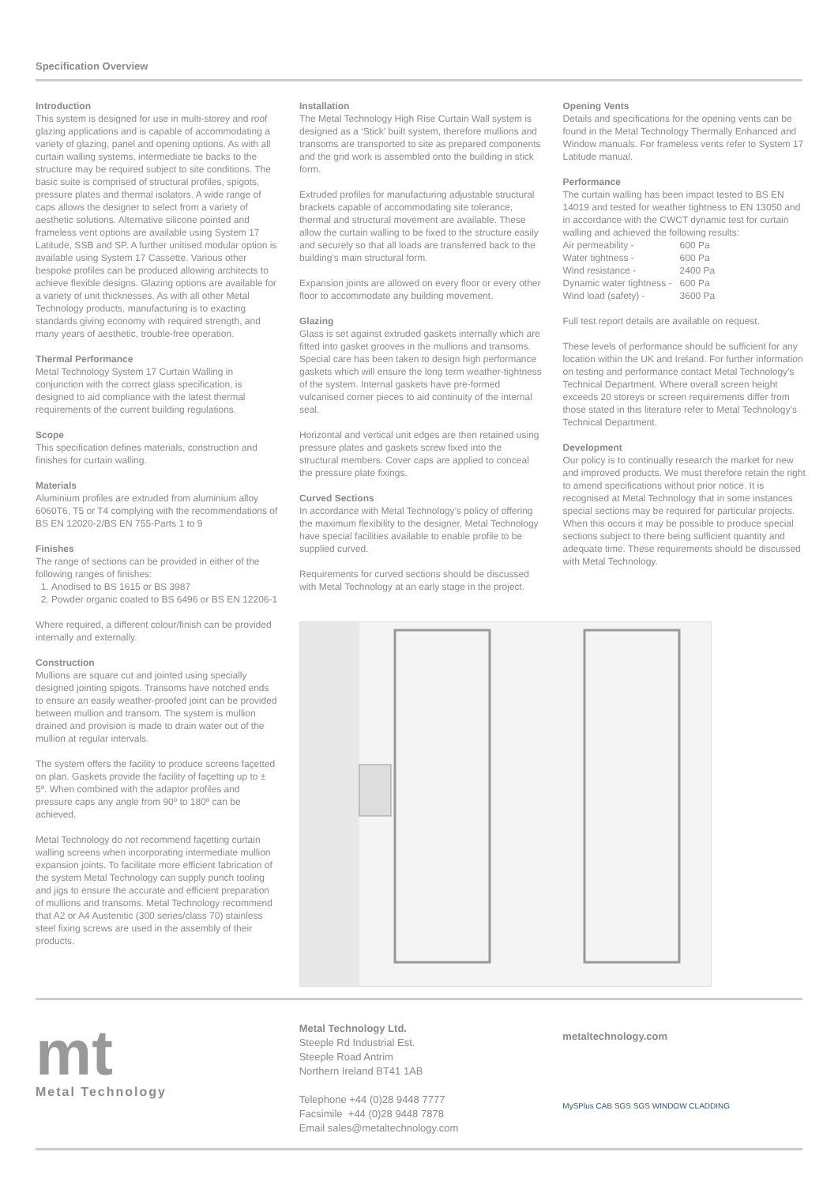Specification Overview
Introduction
This system is designed for use in multi-storey and roof glazing applications and is capable of accommodating a variety of glazing, panel and opening options. As with all curtain walling systems, intermediate tie backs to the structure may be required subject to site conditions. The basic suite is comprised of structural profiles, spigots, pressure plates and thermal isolators. A wide range of caps allows the designer to select from a variety of aesthetic solutions. Alternative silicone pointed and frameless vent options are available using System 17 Latitude, SSB and SP. A further unitised modular option is available using System 17 Cassette. Various other bespoke profiles can be produced allowing architects to achieve flexible designs. Glazing options are available for a variety of unit thicknesses. As with all other Metal Technology products, manufacturing is to exacting standards giving economy with required strength, and many years of aesthetic, trouble-free operation.
Thermal Performance
Metal Technology System 17 Curtain Walling in conjunction with the correct glass specification, is designed to aid compliance with the latest thermal requirements of the current building regulations.
Scope
This specification defines materials, construction and finishes for curtain walling.
Materials
Aluminium profiles are extruded from aluminium alloy 6060T6, T5 or T4 complying with the recommendations of BS EN 12020-2/BS EN 755-Parts 1 to 9
Finishes
The range of sections can be provided in either of the following ranges of finishes:
1. Anodised to BS 1615 or BS 3987
2. Powder organic coated to BS 6496 or BS EN 12206-1
Where required, a different colour/finish can be provided internally and externally.
Construction
Mullions are square cut and jointed using specially designed jointing spigots. Transoms have notched ends to ensure an easily weather-proofed joint can be provided between mullion and transom. The system is mullion drained and provision is made to drain water out of the mullion at regular intervals.
The system offers the facility to produce screens façetted on plan. Gaskets provide the facility of façetting up to ± 5º. When combined with the adaptor profiles and pressure caps any angle from 90º to 180º can be achieved.
Metal Technology do not recommend façetting curtain walling screens when incorporating intermediate mullion expansion joints. To facilitate more efficient fabrication of the system Metal Technology can supply punch tooling and jigs to ensure the accurate and efficient preparation of mullions and transoms. Metal Technology recommend that A2 or A4 Austenitic (300 series/class 70) stainless steel fixing screws are used in the assembly of their products.
Installation
The Metal Technology High Rise Curtain Wall system is designed as a ‘Stick’ built system, therefore mullions and transoms are transported to site as prepared components and the grid work is assembled onto the building in stick form.
Extruded profiles for manufacturing adjustable structural brackets capable of accommodating site tolerance, thermal and structural movement are available. These allow the curtain walling to be fixed to the structure easily and securely so that all loads are transferred back to the building’s main structural form.
Expansion joints are allowed on every floor or every other floor to accommodate any building movement.
Glazing
Glass is set against extruded gaskets internally which are fitted into gasket grooves in the mullions and transoms. Special care has been taken to design high performance gaskets which will ensure the long term weather-tightness of the system. Internal gaskets have pre-formed vulcanised corner pieces to aid continuity of the internal seal.
Horizontal and vertical unit edges are then retained using pressure plates and gaskets screw fixed into the structural members. Cover caps are applied to conceal the pressure plate fixings.
Curved Sections
In accordance with Metal Technology’s policy of offering the maximum flexibility to the designer, Metal Technology have special facilities available to enable profile to be supplied curved.
Requirements for curved sections should be discussed with Metal Technology at an early stage in the project.
Opening Vents
Details and specifications for the opening vents can be found in the Metal Technology Thermally Enhanced and Window manuals. For frameless vents refer to System 17 Latitude manual.
Performance
The curtain walling has been impact tested to BS EN 14019 and tested for weather tightness to EN 13050 and in accordance with the CWCT dynamic test for curtain walling and achieved the following results:
| Air permeability - | 600 Pa |
| Water tightness - | 600 Pa |
| Wind resistance - | 2400 Pa |
| Dynamic water tightness - | 600 Pa |
| Wind load (safety) - | 3600 Pa |
Full test report details are available on request.
These levels of performance should be sufficient for any location within the UK and Ireland. For further information on testing and performance contact Metal Technology’s Technical Department. Where overall screen height exceeds 20 storeys or screen requirements differ from those stated in this literature refer to Metal Technology’s Technical Department.
Development
Our policy is to continually research the market for new and improved products. We must therefore retain the right to amend specifications without prior notice. It is recognised at Metal Technology that in some instances special sections may be required for particular projects. When this occurs it may be possible to produce special sections subject to there being sufficient quantity and adequate time. These requirements should be discussed with Metal Technology.
mt
Metal Technology
Metal Technology Ltd.
Steeple Rd Industrial Est.
Steeple Road Antrim
Northern Ireland BT41 1AB
Telephone +44 (0)28 9448 7777
Facsimile +44 (0)28 9448 7878
Email sales@metaltechnology.com
metaltechnology.com
MySPlus CAB SGS SGS WINDOW CLADDING